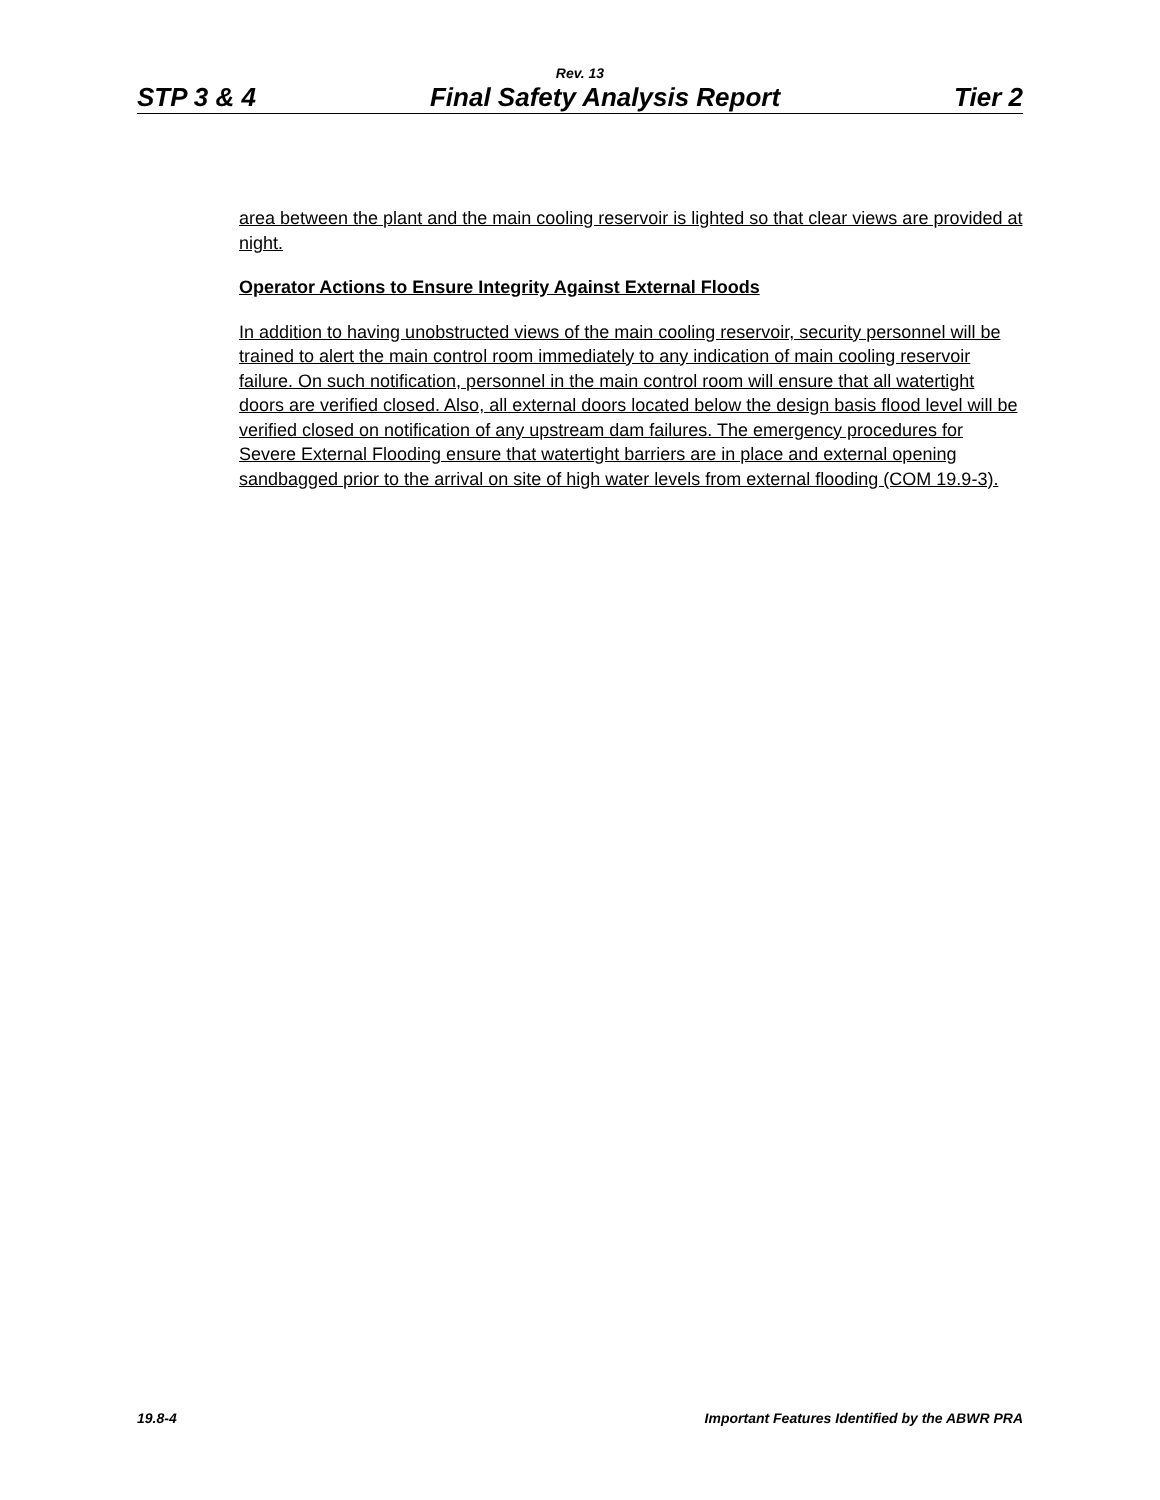Rev. 13
STP 3 & 4 Final Safety Analysis Report Tier 2
area between the plant and the main cooling reservoir is lighted so that clear views are provided at night.
Operator Actions to Ensure Integrity Against External Floods
In addition to having unobstructed views of the main cooling reservoir, security personnel will be trained to alert the main control room immediately to any indication of main cooling reservoir failure. On such notification, personnel in the main control room will ensure that all watertight doors are verified closed. Also, all external doors located below the design basis flood level will be verified closed on notification of any upstream dam failures. The emergency procedures for Severe External Flooding ensure that watertight barriers are in place and external opening sandbagged prior to the arrival on site of high water levels from external flooding (COM 19.9-3).
19.8-4 Important Features Identified by the ABWR PRA